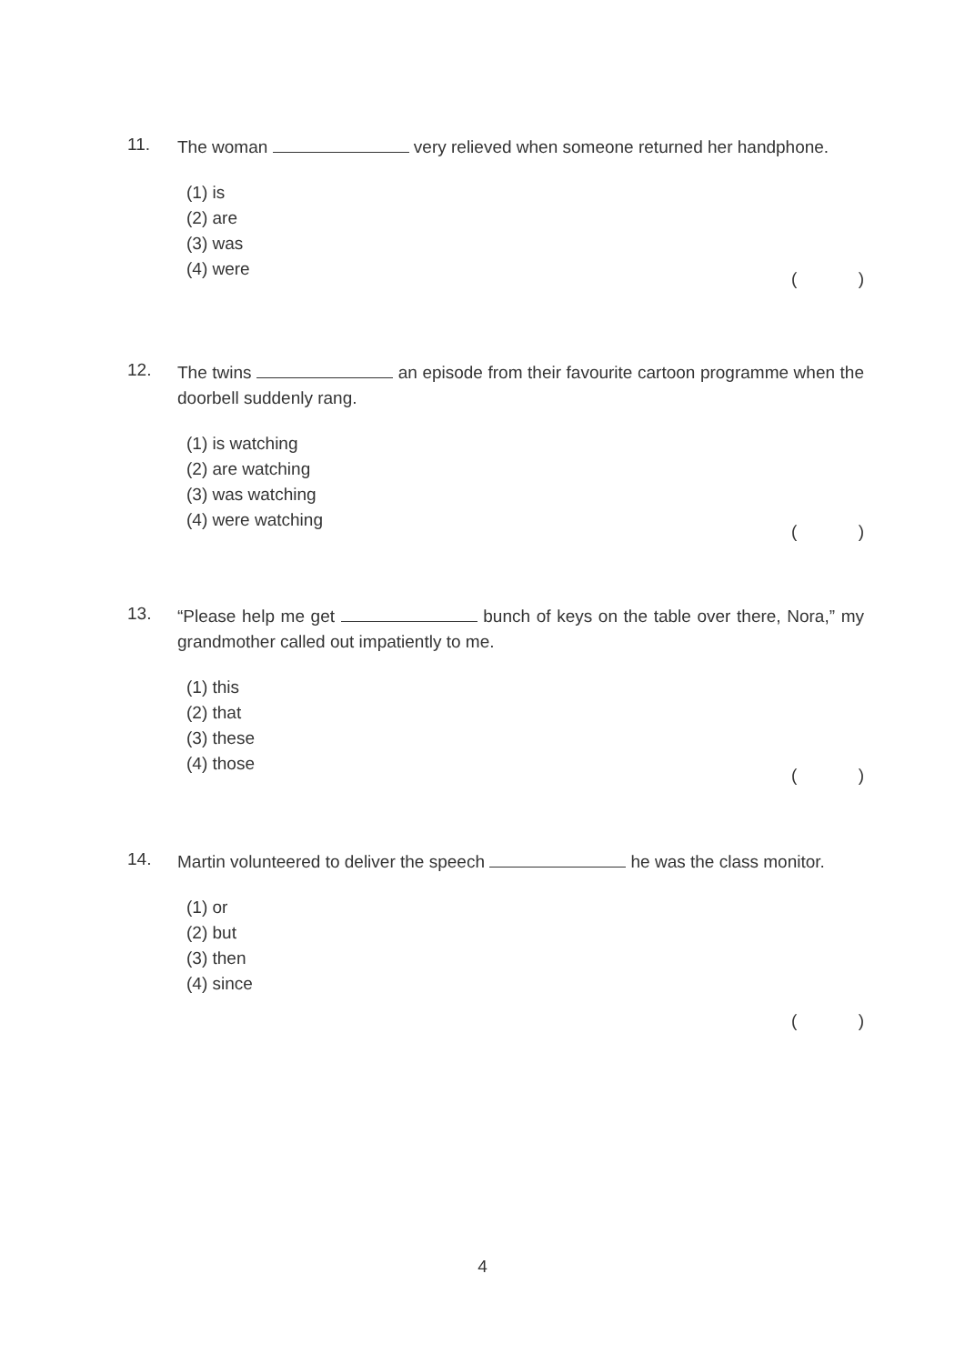11.
The woman very relieved when someone returned her handphone.
(1) is
(2) are
(3) was
(4) were
()
12.
The twins an episode from their favourite cartoon programme when the doorbell suddenly rang.
(1) is watching
(2) are watching
(3) was watching
(4) were watching
()
13.
“Please help me get bunch of keys on the table over there, Nora,” my grandmother called out impatiently to me.
(1) this
(2) that
(3) these
(4) those
()
14.
Martin volunteered to deliver the speech he was the class monitor.
(1) or
(2) but
(3) then
(4) since
()
4